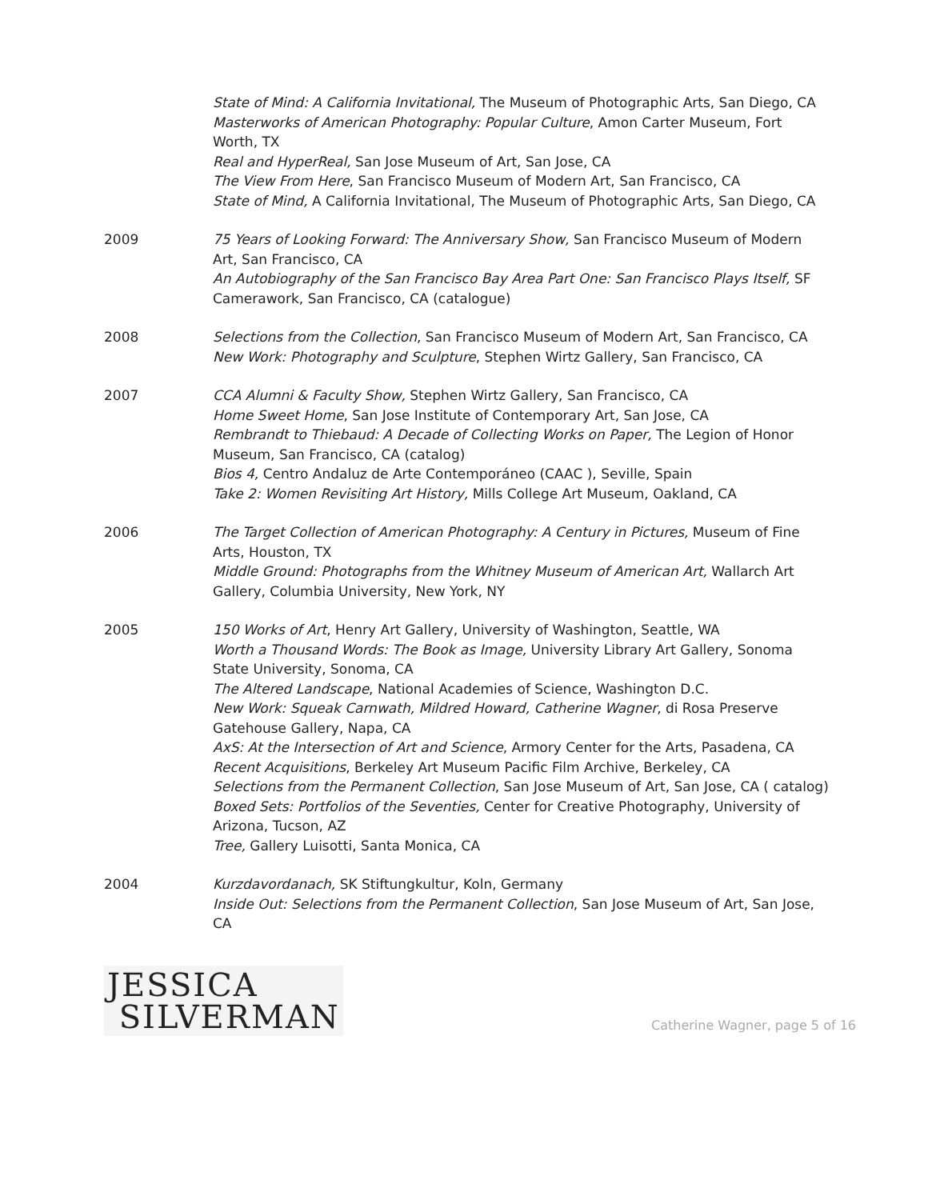State of Mind: A California Invitational, The Museum of Photographic Arts, San Diego, CA
Masterworks of American Photography: Popular Culture, Amon Carter Museum, Fort Worth, TX
Real and HyperReal, San Jose Museum of Art, San Jose, CA
The View From Here, San Francisco Museum of Modern Art, San Francisco, CA
State of Mind, A California Invitational, The Museum of Photographic Arts, San Diego, CA
2009 75 Years of Looking Forward: The Anniversary Show, San Francisco Museum of Modern Art, San Francisco, CA
An Autobiography of the San Francisco Bay Area Part One: San Francisco Plays Itself, SF Camerawork, San Francisco, CA (catalogue)
2008 Selections from the Collection, San Francisco Museum of Modern Art, San Francisco, CA
New Work: Photography and Sculpture, Stephen Wirtz Gallery, San Francisco, CA
2007 CCA Alumni & Faculty Show, Stephen Wirtz Gallery, San Francisco, CA
Home Sweet Home, San Jose Institute of Contemporary Art, San Jose, CA
Rembrandt to Thiebaud: A Decade of Collecting Works on Paper, The Legion of Honor Museum, San Francisco, CA (catalog)
Bios 4, Centro Andaluz de Arte Contemporáneo (CAAC ), Seville, Spain
Take 2: Women Revisiting Art History, Mills College Art Museum, Oakland, CA
2006 The Target Collection of American Photography: A Century in Pictures, Museum of Fine Arts, Houston, TX
Middle Ground: Photographs from the Whitney Museum of American Art, Wallarch Art Gallery, Columbia University, New York, NY
2005 150 Works of Art, Henry Art Gallery, University of Washington, Seattle, WA
Worth a Thousand Words: The Book as Image, University Library Art Gallery, Sonoma State University, Sonoma, CA
The Altered Landscape, National Academies of Science, Washington D.C.
New Work: Squeak Carnwath, Mildred Howard, Catherine Wagner, di Rosa Preserve Gatehouse Gallery, Napa, CA
AxS: At the Intersection of Art and Science, Armory Center for the Arts, Pasadena, CA
Recent Acquisitions, Berkeley Art Museum Pacific Film Archive, Berkeley, CA
Selections from the Permanent Collection, San Jose Museum of Art, San Jose, CA ( catalog)
Boxed Sets: Portfolios of the Seventies, Center for Creative Photography, University of Arizona, Tucson, AZ
Tree, Gallery Luisotti, Santa Monica, CA
2004 Kurzdavordanach, SK Stiftungkultur, Koln, Germany
Inside Out: Selections from the Permanent Collection, San Jose Museum of Art, San Jose, CA
JESSICA
SILVERMAN
Catherine Wagner, page 5 of 16